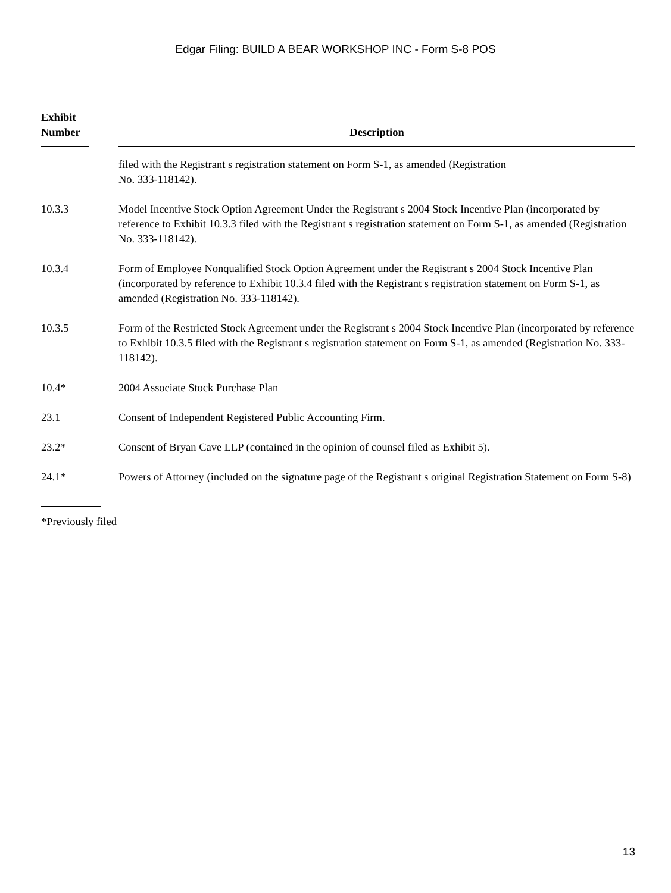Edgar Filing: BUILD A BEAR WORKSHOP INC - Form S-8 POS
| Exhibit Number | | Description |
| --- | --- | --- |
| | | filed with the Registrant s registration statement on Form S-1, as amended (Registration No. 333-118142). |
| 10.3.3 | | Model Incentive Stock Option Agreement Under the Registrant s 2004 Stock Incentive Plan (incorporated by reference to Exhibit 10.3.3 filed with the Registrant s registration statement on Form S-1, as amended (Registration No. 333-118142). |
| 10.3.4 | | Form of Employee Nonqualified Stock Option Agreement under the Registrant s 2004 Stock Incentive Plan (incorporated by reference to Exhibit 10.3.4 filed with the Registrant s registration statement on Form S-1, as amended (Registration No. 333-118142). |
| 10.3.5 | | Form of the Restricted Stock Agreement under the Registrant s 2004 Stock Incentive Plan (incorporated by reference to Exhibit 10.3.5 filed with the Registrant s registration statement on Form S-1, as amended (Registration No. 333-118142). |
| 10.4* | | 2004 Associate Stock Purchase Plan |
| 23.1 | | Consent of Independent Registered Public Accounting Firm. |
| 23.2* | | Consent of Bryan Cave LLP (contained in the opinion of counsel filed as Exhibit 5). |
| 24.1* | | Powers of Attorney (included on the signature page of the Registrant s original Registration Statement on Form S-8) |
*Previously filed
13